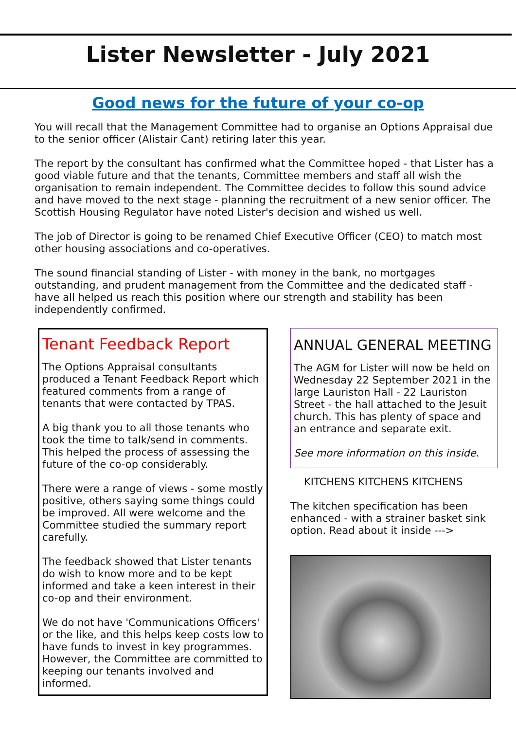Lister Newsletter - July 2021
Good news for the future of your co-op
You will recall that the Management Committee had to organise an Options Appraisal due to the senior officer (Alistair Cant) retiring later this year.
The report by the consultant has confirmed what the Committee hoped - that Lister has a good viable future and that the tenants, Committee members and staff all wish the organisation to remain independent. The Committee decides to follow this sound advice and have moved to the next stage - planning the recruitment of a new senior officer. The Scottish Housing Regulator have noted Lister's decision and wished us well.
The job of Director is going to be renamed Chief Executive Officer (CEO) to match most other housing associations and co-operatives.
The sound financial standing of Lister - with money in the bank, no mortgages outstanding, and prudent management from the Committee and the dedicated staff - have all helped us reach this position where our strength and stability has been independently confirmed.
Tenant Feedback Report
The Options Appraisal consultants produced a Tenant Feedback Report which featured comments from a range of tenants that were contacted by TPAS.
A big thank you to all those tenants who took the time to talk/send in comments. This helped the process of assessing the future of the co-op considerably.
There were a range of views - some mostly positive, others saying some things could be improved. All were welcome and the Committee studied the summary report carefully.
The feedback showed that Lister tenants do wish to know more and to be kept informed and take a keen interest in their co-op and their environment.
We do not have 'Communications Officers' or the like, and this helps keep costs low to have funds to invest in key programmes. However, the Committee are committed to keeping our tenants involved and informed.
ANNUAL GENERAL MEETING
The AGM for Lister will now be held on Wednesday 22 September 2021 in the large Lauriston Hall - 22 Lauriston Street - the hall attached to the Jesuit church. This has plenty of space and an entrance and separate exit.
See more information on this inside.
KITCHENS KITCHENS KITCHENS
The kitchen specification has been enhanced - with a strainer basket sink option. Read about it inside --->